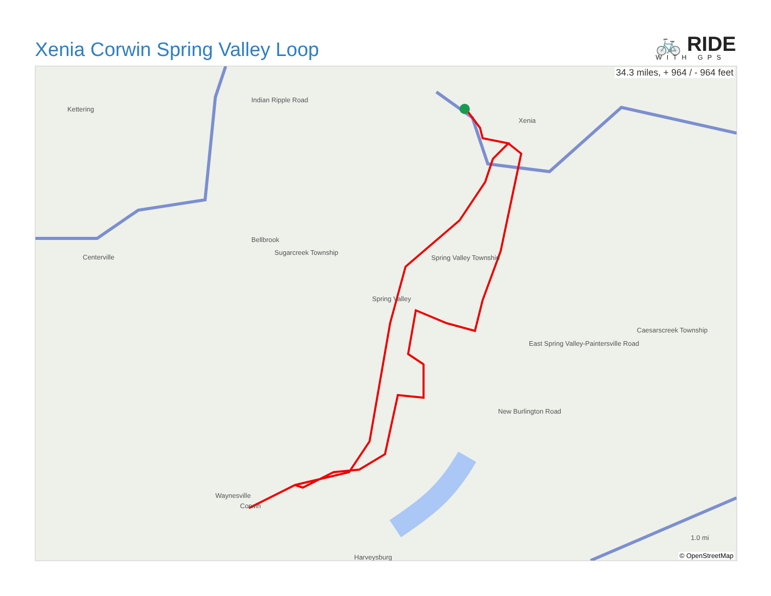Xenia Corwin Spring Valley Loop
🚲 RIDE
WITH GPS
34.3 miles, + 964 / - 964 feet
Kettering
Xenia
Bellbrook
Centerville
Sugarcreek Township
Spring Valley Township
Spring Valley
Waynesville
Corwin
Caesarscreek Township
Harveysburg
East Spring Valley-Paintersville Road
New Burlington Road
Indian Ripple Road
1.0 mi
© OpenStreetMap